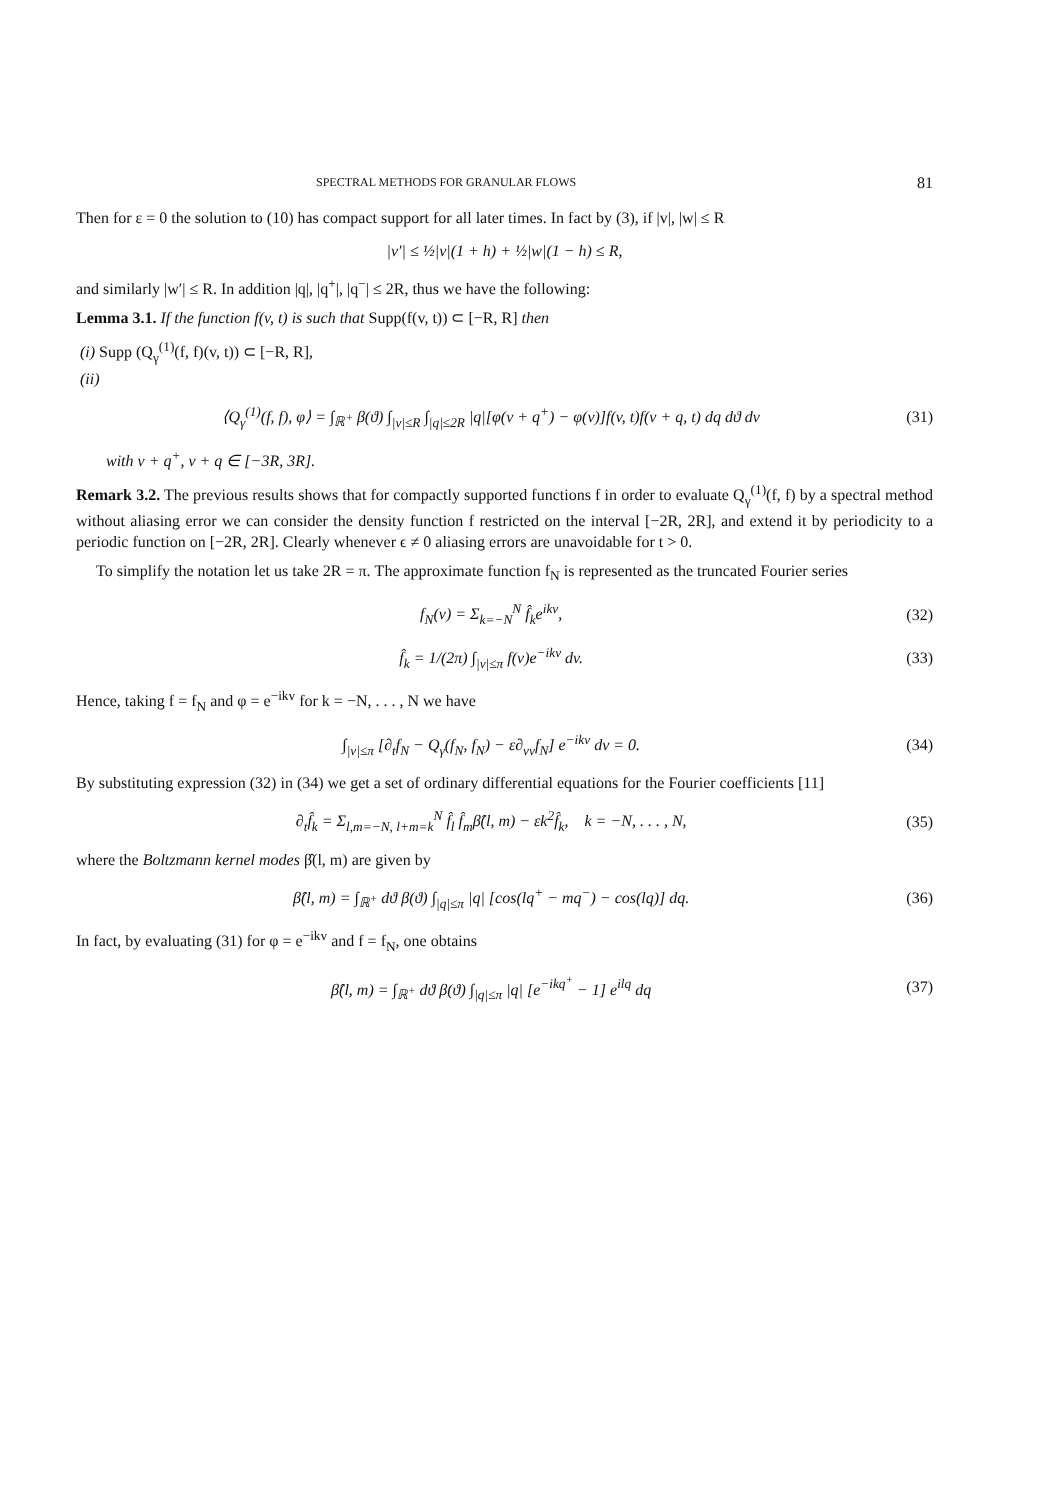SPECTRAL METHODS FOR GRANULAR FLOWS 81
Then for ε = 0 the solution to (10) has compact support for all later times. In fact by (3), if |v|, |w| ≤ R
|v′| ≤ ½|v|(1 + h) + ½|w|(1 − h) ≤ R,
and similarly |w′| ≤ R. In addition |q|, |q<sup>+</sup>|, |q<sup>−</sup>| ≤ 2R, thus we have the following:
Lemma 3.1. If the function f(v, t) is such that Supp(f(v, t)) ⊂ [−R, R] then
(i) Supp (Q<sub>γ</sub><sup>(1)</sup>(f, f)(v, t)) ⊂ [−R, R],
(ii)
⟨Q<sub>γ</sub><sup>(1)</sup>(f, f), φ⟩ = ∫<sub>ℝ<sup>+</sup></sub> β(ϑ) ∫<sub>|v|≤R</sub> ∫<sub>|q|≤2R</sub> |q|[φ(v + q<sup>+</sup>) − φ(v)]f(v, t)f(v + q, t) dq dϑ dv (31)
with v + q<sup>+</sup>, v + q ∈ [−3R, 3R].
Remark 3.2. The previous results shows that for compactly supported functions f in order to evaluate Q<sub>γ</sub><sup>(1)</sup>(f, f) by a spectral method without aliasing error we can consider the density function f restricted on the interval [−2R, 2R], and extend it by periodicity to a periodic function on [−2R, 2R]. Clearly whenever ϵ ≠ 0 aliasing errors are unavoidable for t > 0.
To simplify the notation let us take 2R = π. The approximate function f<sub>N</sub> is represented as the truncated Fourier series
f<sub>N</sub>(v) = Σ<sub>k=−N</sub><sup>N</sup> f̂<sub>k</sub>e<sup>ikv</sup>, (32)
f̂<sub>k</sub> = 1/(2π) ∫<sub>|v|≤π</sub> f(v)e<sup>−ikv</sup> dv. (33)
Hence, taking f = f<sub>N</sub> and φ = e<sup>−ikv</sup> for k = −N, . . . , N we have
∫<sub>|v|≤π</sub> [∂<sub>t</sub>f<sub>N</sub> − Q<sub>γ</sub>(f<sub>N</sub>, f<sub>N</sub>) − ε∂<sub>vv</sub>f<sub>N</sub>] e<sup>−ikv</sup> dv = 0. (34)
By substituting expression (32) in (34) we get a set of ordinary differential equations for the Fourier coefficients [11]
∂<sub>t</sub>f̂<sub>k</sub> = Σ<sub>l,m=−N, l+m=k</sub><sup>N</sup> f̂<sub>l</sub> f̂<sub>m</sub>β̂(l, m) − εk<sup>2</sup>f̂<sub>k</sub>, k = −N, . . . , N, (35)
where the Boltzmann kernel modes β̂(l, m) are given by
β̂(l, m) = ∫<sub>ℝ<sup>+</sup></sub> dϑ β(ϑ) ∫<sub>|q|≤π</sub> |q| [cos(lq<sup>+</sup> − mq<sup>−</sup>) − cos(lq)] dq. (36)
In fact, by evaluating (31) for φ = e<sup>−ikv</sup> and f = f<sub>N</sub>, one obtains
β̂(l, m) = ∫<sub>ℝ<sup>+</sup></sub> dϑ β(ϑ) ∫<sub>|q|≤π</sub> |q| [e<sup>−ikq<sup>+</sup></sup> − 1] e<sup>ilq</sup> dq (37)